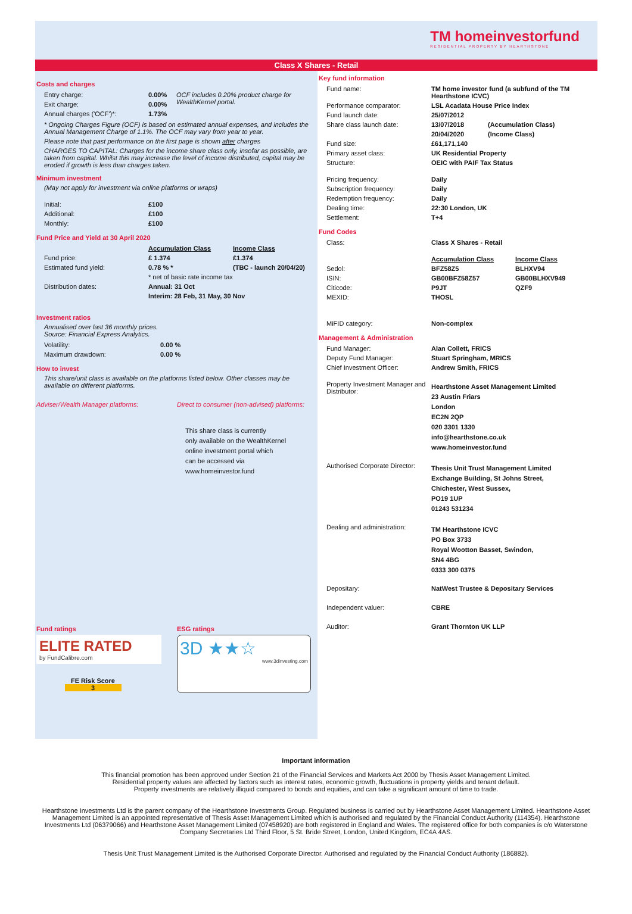TM homeinvestorfund
RESIDENTIAL PROPERTY BY HEARTHSTONE
Class X Shares - Retail
Costs and charges
| Entry charge: | 0.00% | OCF includes 0.20% product charge for WealthKernel portal. |
| Exit charge: | 0.00% | |
| Annual charges ('OCF')*: | 1.73% | |
* Ongoing Charges Figure (OCF) is based on estimated annual expenses, and includes the Annual Management Charge of 1.1%. The OCF may vary from year to year.
Please note that past performance on the first page is shown after charges
CHARGES TO CAPITAL: Charges for the income share class only, insofar as possible, are taken from capital. Whilst this may increase the level of income distributed, capital may be eroded if growth is less than charges taken.
Minimum investment
(May not apply for investment via online platforms or wraps)
| Initial: | £100 |
| Additional: | £100 |
| Monthly: | £100 |
Fund Price and Yield at 30 April 2020
| | Accumulation Class | Income Class |
| Fund price: | £ 1.374 | £1.374 |
| Estimated fund yield: | 0.78 % * | (TBC - launch 20/04/20) |
| | * net of basic rate income tax | |
| Distribution dates: | Annual: 31 Oct | |
| | Interim: 28 Feb, 31 May, 30 Nov | |
Investment ratios
Annualised over last 36 monthly prices.
Source: Financial Express Analytics.
| Volatility: | 0.00 % |
| Maximum drawdown: | 0.00 % |
How to invest
This share/unit class is available on the platforms listed below. Other classes may be available on different platforms.
Adviser/Wealth Manager platforms: Direct to consumer (non-advised) platforms:
This share class is currently
only available on the WealthKernel
online investment portal which
can be accessed via
www.homeinvestor.fund
Fund ratings
ELITE RATED
by FundCalibre.com
FE Risk Score
3
ESG ratings
3D ★★☆
www.3dinvesting.com
Key fund information
| Fund name: | TM home investor fund (a subfund of the TM Hearthstone ICVC) | |
| Performance comparator: | LSL Acadata House Price Index | |
| Fund launch date: | 25/07/2012 | |
| Share class launch date: | 13/07/2018 | (Accumulation Class) |
| | 20/04/2020 | (Income Class) |
| Fund size: | £61,171,140 | |
| Primary asset class: | UK Residential Property | |
| Structure: | OEIC with PAIF Tax Status | |
| Pricing frequency: | Daily | |
| Subscription frequency: | Daily | |
| Redemption frequency: | Daily | |
| Dealing time: | 22:30 London, UK | |
| Settlement: | T+4 | |
Fund Codes
| Class: | Class X Shares - Retail | |
| | Accumulation Class | Income Class |
| Sedol: | BFZ58Z5 | BLHXV94 |
| ISIN: | GB00BFZ58Z57 | GB00BLHXV949 |
| Citicode: | P9JT | QZF9 |
| MEXID: | THOSL | |
| MiFID category: | Non-complex | |
Management & Administration
| Fund Manager: | Alan Collett, FRICS |
| Deputy Fund Manager: | Stuart Springham, MRICS |
| Chief Investment Officer: | Andrew Smith, FRICS |
| Property Investment Manager and Distributor: | Hearthstone Asset Management Limited 23 Austin Friars London EC2N 2QP 020 3301 1330 info@hearthstone.co.uk www.homeinvestor.fund |
| Authorised Corporate Director: | Thesis Unit Trust Management Limited Exchange Building, St Johns Street, Chichester, West Sussex, PO19 1UP 01243 531234 |
| Dealing and administration: | TM Hearthstone ICVC PO Box 3733 Royal Wootton Basset, Swindon, SN4 4BG 0333 300 0375 |
| Depositary: | NatWest Trustee & Depositary Services |
| Independent valuer: | CBRE |
| Auditor: | Grant Thornton UK LLP |
Important information
This financial promotion has been approved under Section 21 of the Financial Services and Markets Act 2000 by Thesis Asset Management Limited.
Residential property values are affected by factors such as interest rates, economic growth, fluctuations in property yields and tenant default.
Property investments are relatively illiquid compared to bonds and equities, and can take a significant amount of time to trade.
Hearthstone Investments Ltd is the parent company of the Hearthstone Investments Group. Regulated business is carried out by Hearthstone Asset Management Limited. Hearthstone Asset Management Limited is an appointed representative of Thesis Asset Management Limited which is authorised and regulated by the Financial Conduct Authority (114354). Hearthstone Investments Ltd (06379066) and Hearthstone Asset Management Limited (07458920) are both registered in England and Wales. The registered office for both companies is c/o Waterstone Company Secretaries Ltd Third Floor, 5 St. Bride Street, London, United Kingdom, EC4A 4AS.
Thesis Unit Trust Management Limited is the Authorised Corporate Director. Authorised and regulated by the Financial Conduct Authority (186882).